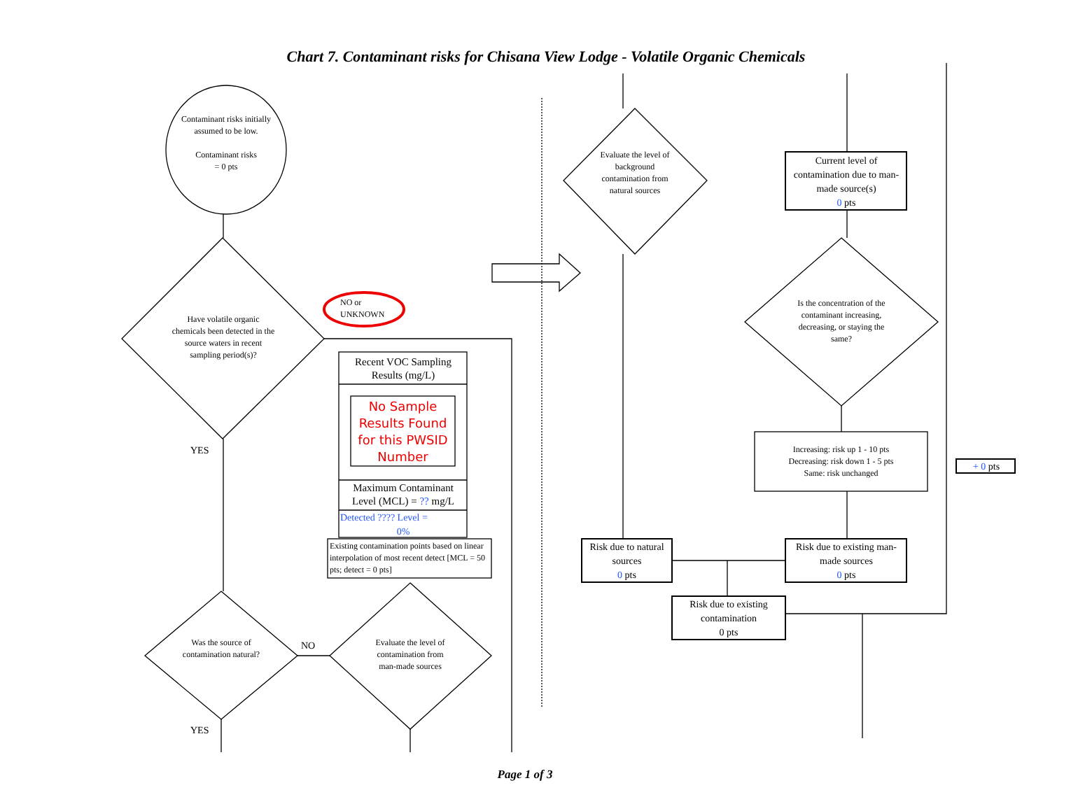Chart 7. Contaminant risks for Chisana View Lodge - Volatile Organic Chemicals
Contaminant risks initially assumed to be low.
Contaminant risks
= 0 pts
Have volatile organic chemicals been detected in the source waters in recent sampling period(s)?
NO or
UNKNOWN
YES
Recent VOC Sampling Results (mg/L)
No Sample Results Found for this PWSID Number
Maximum Contaminant Level (MCL) = ?? mg/L
Detected ???? Level =
0%
Existing contamination points based on linear interpolation of most recent detect [MCL = 50 pts; detect = 0 pts]
Was the source of contamination natural?
NO
Evaluate the level of contamination from man-made sources
YES
Evaluate the level of background contamination from natural sources
Current level of contamination due to man-made source(s)
0 pts
Is the concentration of the contaminant increasing, decreasing, or staying the same?
Increasing: risk up 1 - 10 pts
Decreasing: risk down 1 - 5 pts
Same: risk unchanged
+ 0 pts
Risk due to natural sources
0 pts
Risk due to existing man-made sources
0 pts
Risk due to existing contamination
0 pts
Page 1 of 3